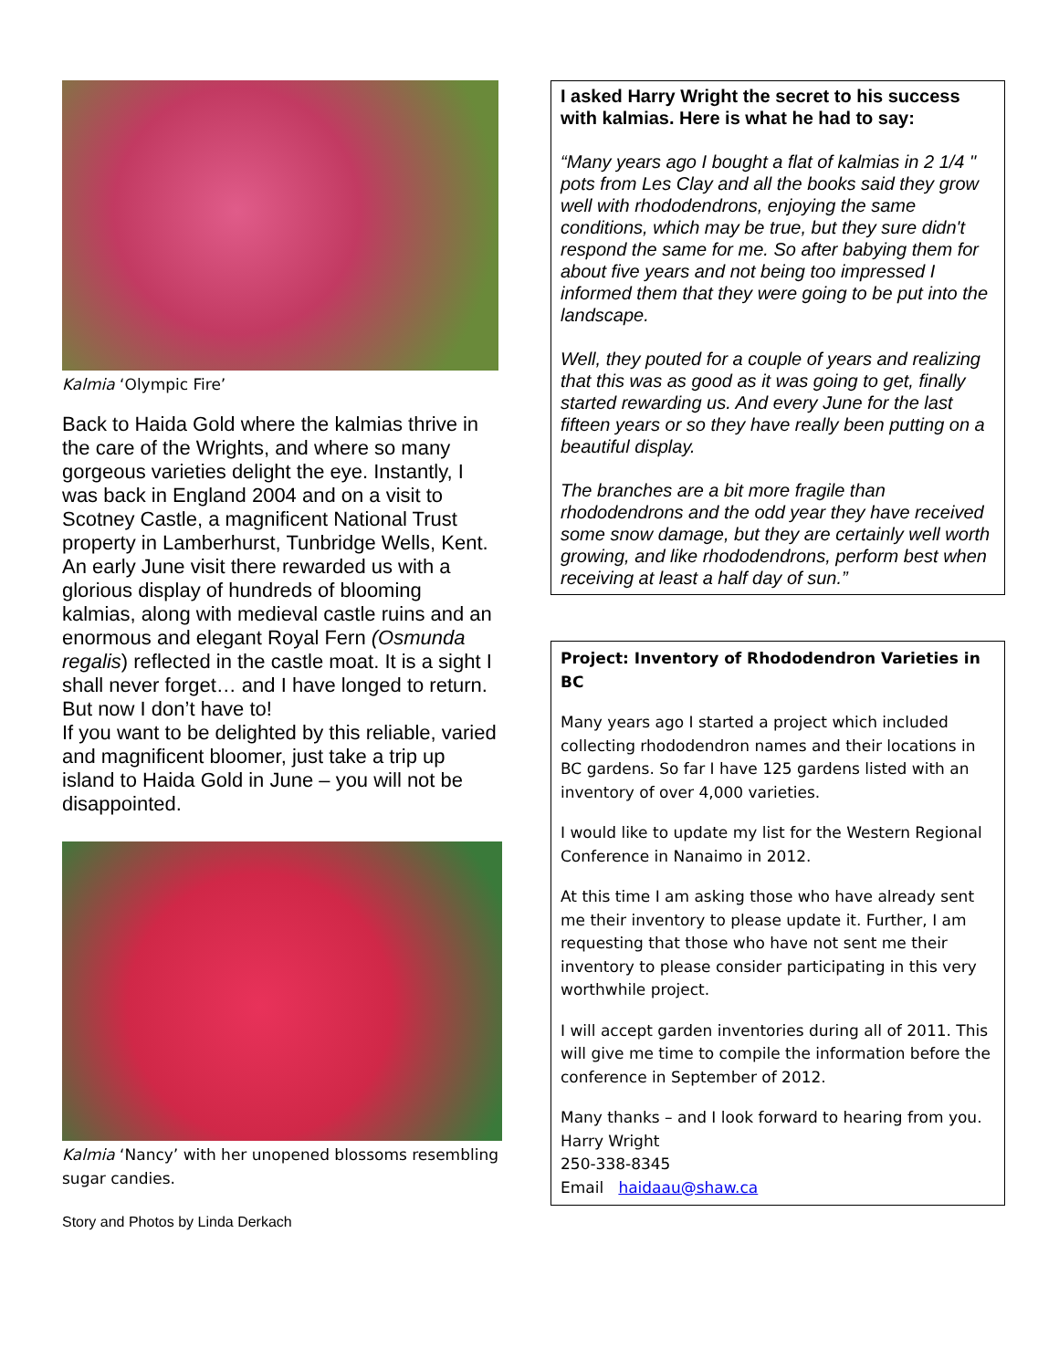Kalmia ‘Olympic Fire’
Back to Haida Gold where the kalmias thrive in the care of the Wrights, and where so many gorgeous varieties delight the eye. Instantly, I was back in England 2004 and on a visit to Scotney Castle, a magnificent National Trust property in Lamberhurst, Tunbridge Wells, Kent. An early June visit there rewarded us with a glorious display of hundreds of blooming kalmias, along with medieval castle ruins and an enormous and elegant Royal Fern (Osmunda regalis) reflected in the castle moat. It is a sight I shall never forget… and I have longed to return. But now I don’t have to!
If you want to be delighted by this reliable, varied and magnificent bloomer, just take a trip up island to Haida Gold in June – you will not be disappointed.
Kalmia ‘Nancy’ with her unopened blossoms resembling sugar candies.
Story and Photos by Linda Derkach
I asked Harry Wright the secret to his success with kalmias. Here is what he had to say:
“Many years ago I bought a flat of kalmias in 2 1/4 " pots from Les Clay and all the books said they grow well with rhododendrons, enjoying the same conditions, which may be true, but they sure didn't respond the same for me. So after babying them for about five years and not being too impressed I informed them that they were going to be put into the landscape.
Well, they pouted for a couple of years and realizing that this was as good as it was going to get, finally started rewarding us. And every June for the last fifteen years or so they have really been putting on a beautiful display.
The branches are a bit more fragile than rhododendrons and the odd year they have received some snow damage, but they are certainly well worth growing, and like rhododendrons, perform best when receiving at least a half day of sun.”
Project: Inventory of Rhododendron Varieties in BC
Many years ago I started a project which included collecting rhododendron names and their locations in BC gardens. So far I have 125 gardens listed with an inventory of over 4,000 varieties.
I would like to update my list for the Western Regional Conference in Nanaimo in 2012.
At this time I am asking those who have already sent me their inventory to please update it. Further, I am requesting that those who have not sent me their inventory to please consider participating in this very worthwhile project.
I will accept garden inventories during all of 2011. This will give me time to compile the information before the conference in September of 2012.
Many thanks – and I look forward to hearing from you.
Harry Wright
250-338-8345
Email haidaau@shaw.ca